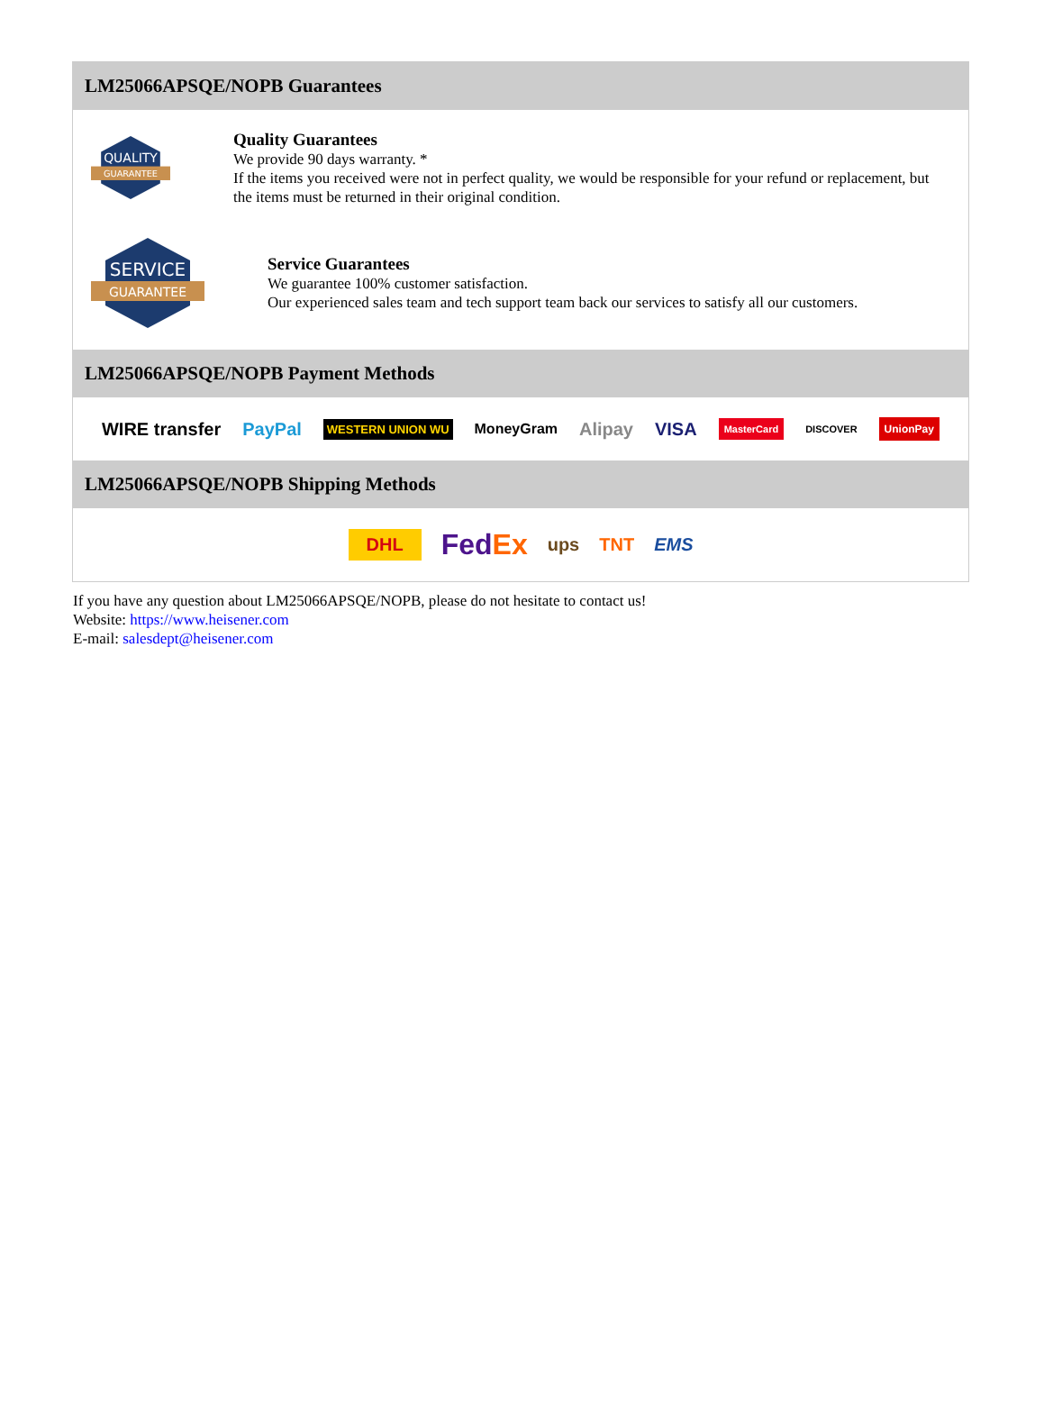LM25066APSQE/NOPB Guarantees
QUALITY
GUARANTEE
Quality Guarantees
We provide 90 days warranty. *
If the items you received were not in perfect quality, we would be responsible for your refund or replacement, but the items must be returned in their original condition.
SERVICE
GUARANTEE
Service Guarantees
We guarantee 100% customer satisfaction.
Our experienced sales team and tech support team back our services to satisfy all our customers.
LM25066APSQE/NOPB Payment Methods
WIRE transfer PayPal WESTERN UNION WU MoneyGram Alipay VISA MasterCard DISCOVER UnionPay
LM25066APSQE/NOPB Shipping Methods
DHL FedEx ups TNT EMS
If you have any question about LM25066APSQE/NOPB, please do not hesitate to contact us!
Website: https://www.heisener.com
E-mail: salesdept@heisener.com